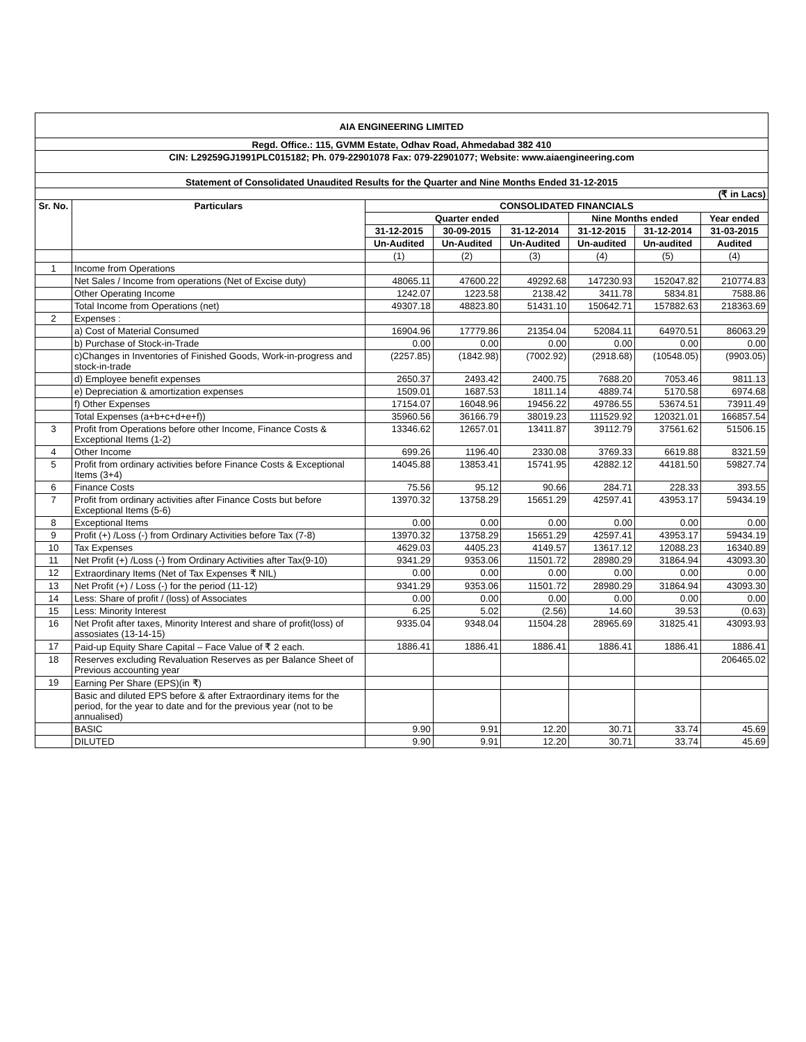AIA ENGINEERING LIMITED
Regd. Office.: 115, GVMM Estate, Odhav Road, Ahmedabad 382 410
CIN: L29259GJ1991PLC015182; Ph. 079-22901078 Fax: 079-22901077; Website: www.aiaengineering.com
Statement of Consolidated Unaudited Results for the Quarter and Nine Months Ended 31-12-2015
(₹ in Lacs)
| Sr. No. | Particulars | CONSOLIDATED FINANCIALS | | | | | |
| --- | --- | --- | --- | --- | --- | --- | --- |
| | | Quarter ended | | | Nine Months ended | | Year ended |
| | | 31-12-2015 | 30-09-2015 | 31-12-2014 | 31-12-2015 | 31-12-2014 | 31-03-2015 |
| | | Un-Audited | Un-Audited | Un-Audited | Un-audited | Un-audited | Audited |
| | | (1) | (2) | (3) | (4) | (5) | (4) |
| 1 | Income from Operations | | | | | | |
| | Net Sales / Income from operations (Net of Excise duty) | 48065.11 | 47600.22 | 49292.68 | 147230.93 | 152047.82 | 210774.83 |
| | Other Operating Income | 1242.07 | 1223.58 | 2138.42 | 3411.78 | 5834.81 | 7588.86 |
| | Total Income from Operations (net) | 49307.18 | 48823.80 | 51431.10 | 150642.71 | 157882.63 | 218363.69 |
| 2 | Expenses : | | | | | | |
| | a) Cost of Material Consumed | 16904.96 | 17779.86 | 21354.04 | 52084.11 | 64970.51 | 86063.29 |
| | b) Purchase of Stock-in-Trade | 0.00 | 0.00 | 0.00 | 0.00 | 0.00 | 0.00 |
| | c)Changes in Inventories of Finished Goods, Work-in-progress and stock-in-trade | (2257.85) | (1842.98) | (7002.92) | (2918.68) | (10548.05) | (9903.05) |
| | d) Employee benefit expenses | 2650.37 | 2493.42 | 2400.75 | 7688.20 | 7053.46 | 9811.13 |
| | e) Depreciation & amortization expenses | 1509.01 | 1687.53 | 1811.14 | 4889.74 | 5170.58 | 6974.68 |
| | f) Other Expenses | 17154.07 | 16048.96 | 19456.22 | 49786.55 | 53674.51 | 73911.49 |
| | Total Expenses (a+b+c+d+e+f)) | 35960.56 | 36166.79 | 38019.23 | 111529.92 | 120321.01 | 166857.54 |
| 3 | Profit from Operations before other Income, Finance Costs & Exceptional Items (1-2) | 13346.62 | 12657.01 | 13411.87 | 39112.79 | 37561.62 | 51506.15 |
| 4 | Other Income | 699.26 | 1196.40 | 2330.08 | 3769.33 | 6619.88 | 8321.59 |
| 5 | Profit from ordinary activities before Finance Costs & Exceptional Items (3+4) | 14045.88 | 13853.41 | 15741.95 | 42882.12 | 44181.50 | 59827.74 |
| 6 | Finance Costs | 75.56 | 95.12 | 90.66 | 284.71 | 228.33 | 393.55 |
| 7 | Profit from ordinary activities after Finance Costs but before Exceptional Items (5-6) | 13970.32 | 13758.29 | 15651.29 | 42597.41 | 43953.17 | 59434.19 |
| 8 | Exceptional Items | 0.00 | 0.00 | 0.00 | 0.00 | 0.00 | 0.00 |
| 9 | Profit (+) /Loss (-) from Ordinary Activities before Tax (7-8) | 13970.32 | 13758.29 | 15651.29 | 42597.41 | 43953.17 | 59434.19 |
| 10 | Tax Expenses | 4629.03 | 4405.23 | 4149.57 | 13617.12 | 12088.23 | 16340.89 |
| 11 | Net Profit (+) /Loss (-) from Ordinary Activities after Tax(9-10) | 9341.29 | 9353.06 | 11501.72 | 28980.29 | 31864.94 | 43093.30 |
| 12 | Extraordinary Items (Net of Tax Expenses ₹ NIL) | 0.00 | 0.00 | 0.00 | 0.00 | 0.00 | 0.00 |
| 13 | Net Profit (+) / Loss (-) for the period (11-12) | 9341.29 | 9353.06 | 11501.72 | 28980.29 | 31864.94 | 43093.30 |
| 14 | Less: Share of profit / (loss) of Associates | 0.00 | 0.00 | 0.00 | 0.00 | 0.00 | 0.00 |
| 15 | Less: Minority Interest | 6.25 | 5.02 | (2.56) | 14.60 | 39.53 | (0.63) |
| 16 | Net Profit after taxes, Minority Interest and share of profit(loss) of assosiates (13-14-15) | 9335.04 | 9348.04 | 11504.28 | 28965.69 | 31825.41 | 43093.93 |
| 17 | Paid-up Equity Share Capital – Face Value of ₹ 2 each. | 1886.41 | 1886.41 | 1886.41 | 1886.41 | 1886.41 | 1886.41 |
| 18 | Reserves excluding Revaluation Reserves as per Balance Sheet of Previous accounting year | | | | | | 206465.02 |
| 19 | Earning Per Share (EPS)(in ₹) | | | | | | |
| | Basic and diluted EPS before & after Extraordinary items for the period, for the year to date and for the previous year (not to be annualised) | | | | | | |
| | BASIC | 9.90 | 9.91 | 12.20 | 30.71 | 33.74 | 45.69 |
| | DILUTED | 9.90 | 9.91 | 12.20 | 30.71 | 33.74 | 45.69 |